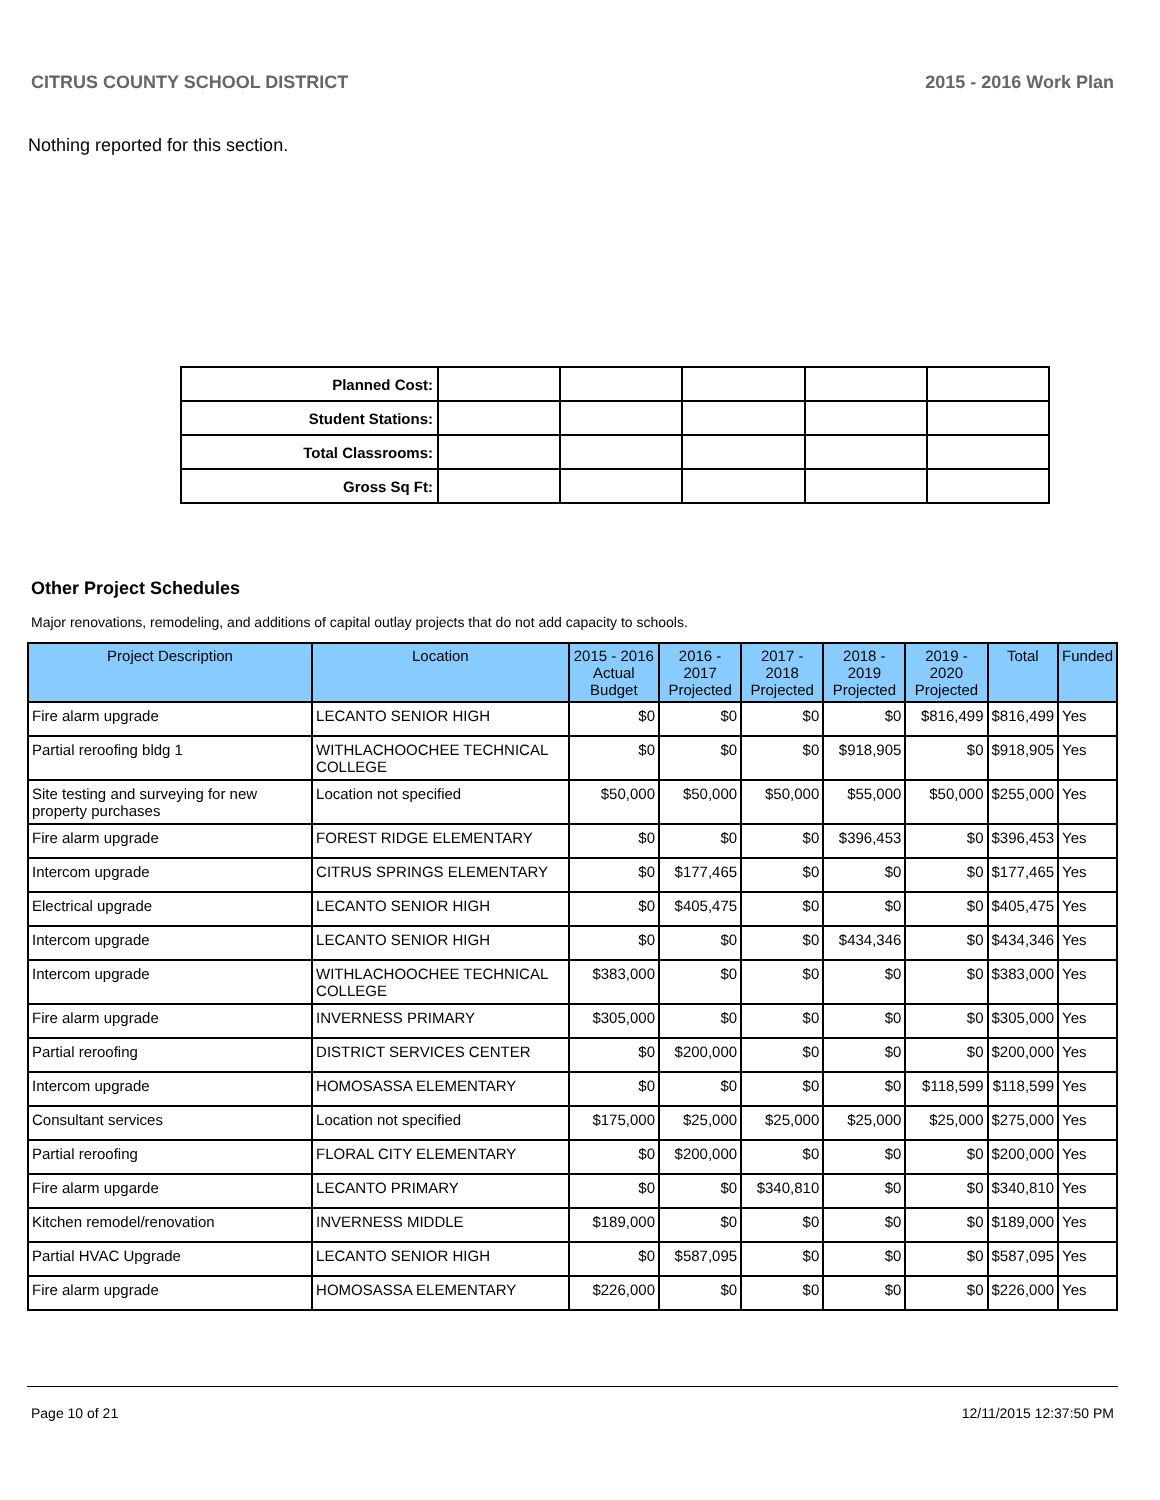CITRUS COUNTY SCHOOL DISTRICT 2015 - 2016 Work Plan
Nothing reported for this section.
| Planned Cost: | | | | | |
| Student Stations: | | | | | |
| Total Classrooms: | | | | | |
| Gross Sq Ft: | | | | | |
Other Project Schedules
Major renovations, remodeling, and additions of capital outlay projects that do not add capacity to schools.
| Project Description | Location | 2015 - 2016 Actual Budget | 2016 - 2017 Projected | 2017 - 2018 Projected | 2018 - 2019 Projected | 2019 - 2020 Projected | Total | Funded |
| --- | --- | --- | --- | --- | --- | --- | --- | --- |
| Fire alarm upgrade | LECANTO SENIOR HIGH | $0 | $0 | $0 | $0 | $816,499 | $816,499 | Yes |
| Partial reroofing bldg 1 | WITHLACHOOCHEE TECHNICAL COLLEGE | $0 | $0 | $0 | $918,905 | $0 | $918,905 | Yes |
| Site testing and surveying for new property purchases | Location not specified | $50,000 | $50,000 | $50,000 | $55,000 | $50,000 | $255,000 | Yes |
| Fire alarm upgrade | FOREST RIDGE ELEMENTARY | $0 | $0 | $0 | $396,453 | $0 | $396,453 | Yes |
| Intercom upgrade | CITRUS SPRINGS ELEMENTARY | $0 | $177,465 | $0 | $0 | $0 | $177,465 | Yes |
| Electrical upgrade | LECANTO SENIOR HIGH | $0 | $405,475 | $0 | $0 | $0 | $405,475 | Yes |
| Intercom upgrade | LECANTO SENIOR HIGH | $0 | $0 | $0 | $434,346 | $0 | $434,346 | Yes |
| Intercom upgrade | WITHLACHOOCHEE TECHNICAL COLLEGE | $383,000 | $0 | $0 | $0 | $0 | $383,000 | Yes |
| Fire alarm upgrade | INVERNESS PRIMARY | $305,000 | $0 | $0 | $0 | $0 | $305,000 | Yes |
| Partial reroofing | DISTRICT SERVICES CENTER | $0 | $200,000 | $0 | $0 | $0 | $200,000 | Yes |
| Intercom upgrade | HOMOSASSA ELEMENTARY | $0 | $0 | $0 | $0 | $118,599 | $118,599 | Yes |
| Consultant services | Location not specified | $175,000 | $25,000 | $25,000 | $25,000 | $25,000 | $275,000 | Yes |
| Partial reroofing | FLORAL CITY ELEMENTARY | $0 | $200,000 | $0 | $0 | $0 | $200,000 | Yes |
| Fire alarm upgarde | LECANTO PRIMARY | $0 | $0 | $340,810 | $0 | $0 | $340,810 | Yes |
| Kitchen remodel/renovation | INVERNESS MIDDLE | $189,000 | $0 | $0 | $0 | $0 | $189,000 | Yes |
| Partial HVAC Upgrade | LECANTO SENIOR HIGH | $0 | $587,095 | $0 | $0 | $0 | $587,095 | Yes |
| Fire alarm upgrade | HOMOSASSA ELEMENTARY | $226,000 | $0 | $0 | $0 | $0 | $226,000 | Yes |
Page 10 of 21 12/11/2015 12:37:50 PM